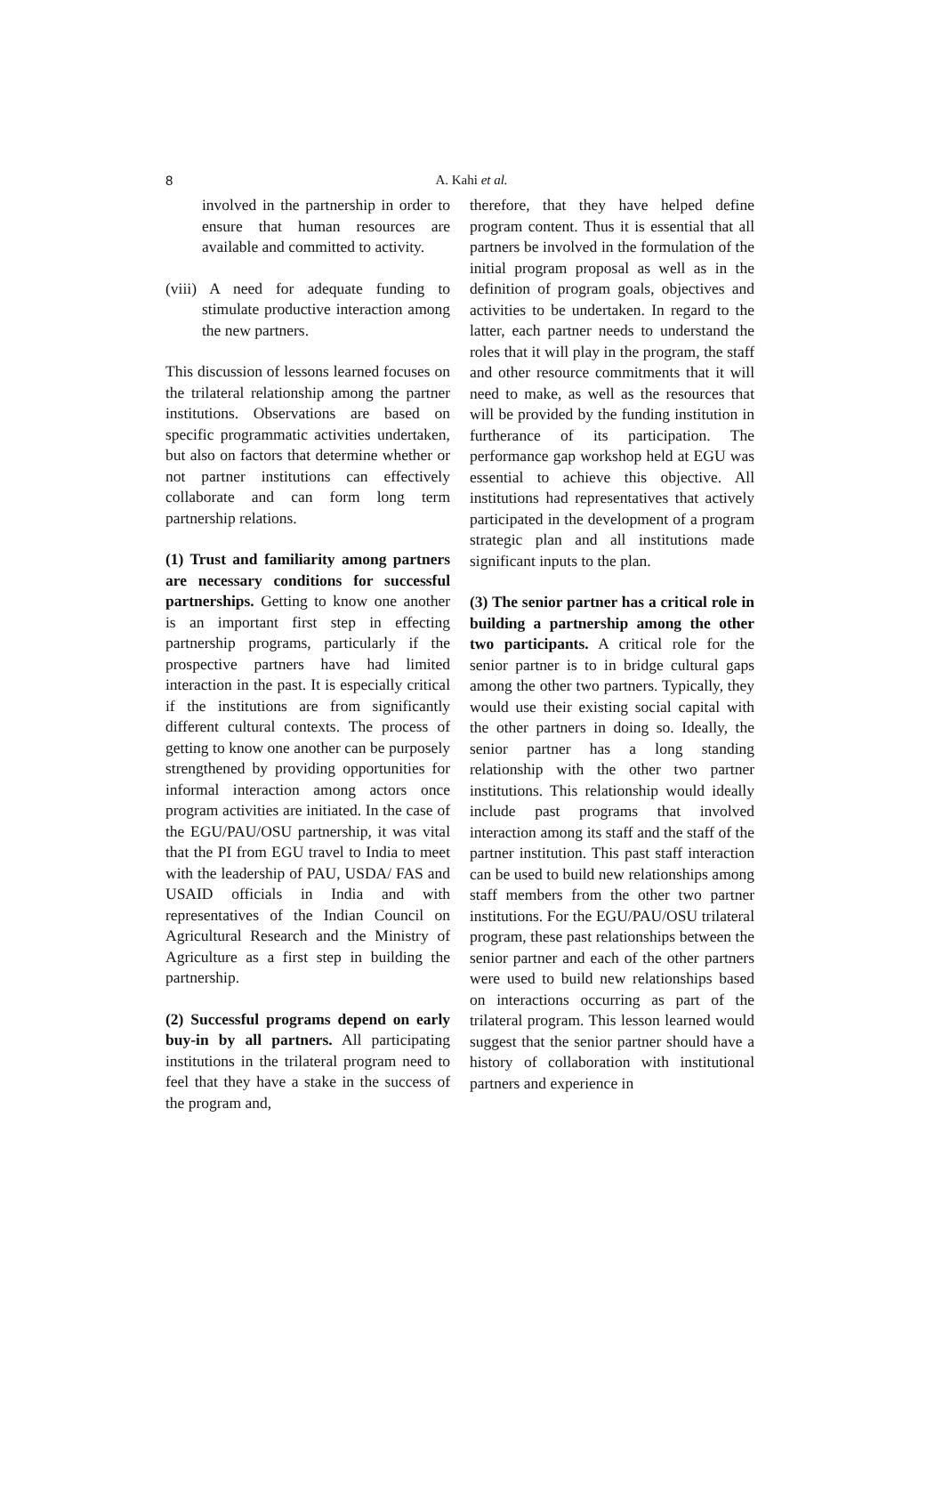8
A. Kahi et al.
involved in the partnership in order to ensure that human resources are available and committed to activity.
(viii) A need for adequate funding to stimulate productive interaction among the new partners.
This discussion of lessons learned focuses on the trilateral relationship among the partner institutions. Observations are based on specific programmatic activities undertaken, but also on factors that determine whether or not partner institutions can effectively collaborate and can form long term partnership relations.
(1) Trust and familiarity among partners are necessary conditions for successful partnerships. Getting to know one another is an important first step in effecting partnership programs, particularly if the prospective partners have had limited interaction in the past. It is especially critical if the institutions are from significantly different cultural contexts. The process of getting to know one another can be purposely strengthened by providing opportunities for informal interaction among actors once program activities are initiated. In the case of the EGU/PAU/OSU partnership, it was vital that the PI from EGU travel to India to meet with the leadership of PAU, USDA/ FAS and USAID officials in India and with representatives of the Indian Council on Agricultural Research and the Ministry of Agriculture as a first step in building the partnership.
(2) Successful programs depend on early buy-in by all partners. All participating institutions in the trilateral program need to feel that they have a stake in the success of the program and,
therefore, that they have helped define program content. Thus it is essential that all partners be involved in the formulation of the initial program proposal as well as in the definition of program goals, objectives and activities to be undertaken. In regard to the latter, each partner needs to understand the roles that it will play in the program, the staff and other resource commitments that it will need to make, as well as the resources that will be provided by the funding institution in furtherance of its participation. The performance gap workshop held at EGU was essential to achieve this objective. All institutions had representatives that actively participated in the development of a program strategic plan and all institutions made significant inputs to the plan.
(3) The senior partner has a critical role in building a partnership among the other two participants. A critical role for the senior partner is to in bridge cultural gaps among the other two partners. Typically, they would use their existing social capital with the other partners in doing so. Ideally, the senior partner has a long standing relationship with the other two partner institutions. This relationship would ideally include past programs that involved interaction among its staff and the staff of the partner institution. This past staff interaction can be used to build new relationships among staff members from the other two partner institutions. For the EGU/PAU/OSU trilateral program, these past relationships between the senior partner and each of the other partners were used to build new relationships based on interactions occurring as part of the trilateral program. This lesson learned would suggest that the senior partner should have a history of collaboration with institutional partners and experience in